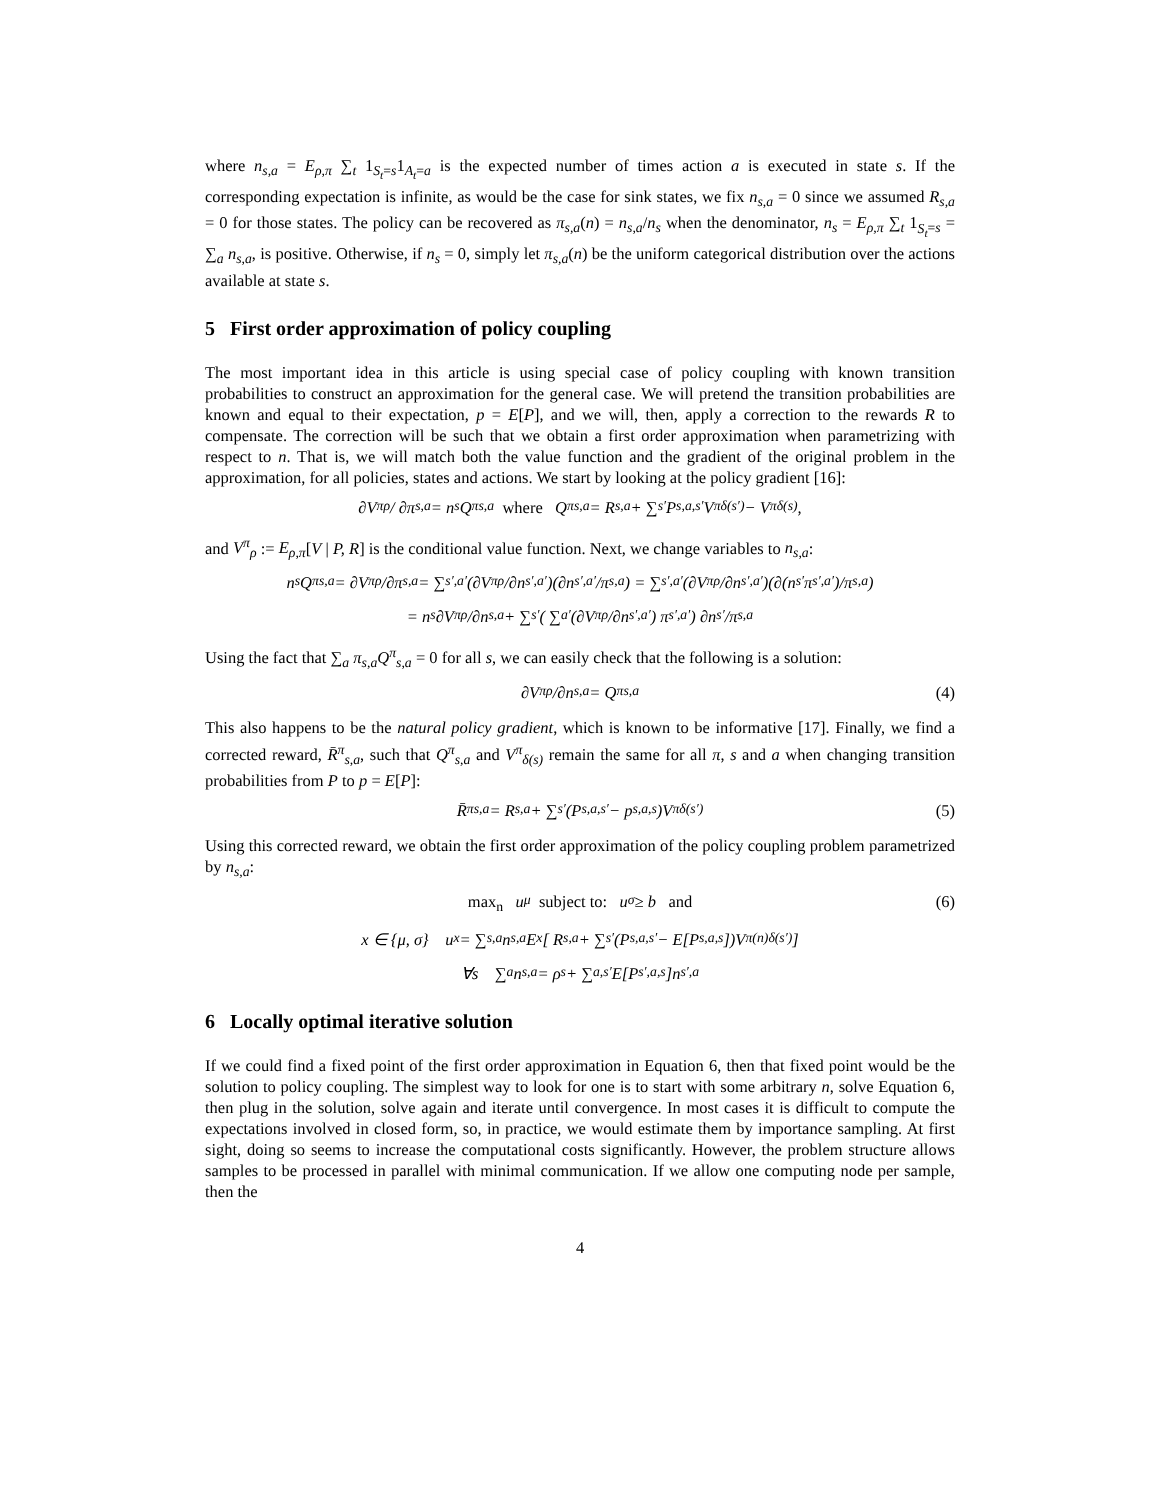where n<sub>s,a</sub> = E<sub>ρ,π</sub> ∑<sub>t</sub> 1<sub>S<sub>t</sub>=s</sub>1<sub>A<sub>t</sub>=a</sub> is the expected number of times action a is executed in state s. If the corresponding expectation is infinite, as would be the case for sink states, we fix n<sub>s,a</sub> = 0 since we assumed R<sub>s,a</sub> = 0 for those states. The policy can be recovered as π<sub>s,a</sub>(n) = n<sub>s,a</sub>/n<sub>s</sub> when the denominator, n<sub>s</sub> = E<sub>ρ,π</sub> ∑<sub>t</sub> 1<sub>S<sub>t</sub>=s</sub> = ∑<sub>a</sub> n<sub>s,a</sub>, is positive. Otherwise, if n<sub>s</sub> = 0, simply let π<sub>s,a</sub>(n) be the uniform categorical distribution over the actions available at state s.
5 First order approximation of policy coupling
The most important idea in this article is using special case of policy coupling with known transition probabilities to construct an approximation for the general case. We will pretend the transition probabilities are known and equal to their expectation, p = E[P], and we will, then, apply a correction to the rewards R to compensate. The correction will be such that we obtain a first order approximation when parametrizing with respect to n. That is, we will match both the value function and the gradient of the original problem in the approximation, for all policies, states and actions. We start by looking at the policy gradient [16]:
∂V<sup>π</sup><sub>ρ</sub> / ∂π<sub>s,a</sub> = n<sub>s</sub>Q<sup>π</sup><sub>s,a</sub> where Q<sup>π</sup><sub>s,a</sub> = R<sub>s,a</sub> + ∑<sub>s′</sub> P<sub>s,a,s′</sub>V<sup>π</sup><sub>δ(s′)</sub> − V<sup>π</sup><sub>δ(s)</sub>,
and V<sup>π</sup><sub>ρ</sub> := E<sub>ρ,π</sub>[V | P, R] is the conditional value function. Next, we change variables to n<sub>s,a</sub>:
n<sub>s</sub>Q<sup>π</sup><sub>s,a</sub> = ∂V<sup>π</sup><sub>ρ</sub>/∂π<sub>s,a</sub> = ∑<sub>s′,a′</sub> (∂V<sup>π</sup><sub>ρ</sub>/∂n<sub>s′,a′</sub>)(∂n<sub>s′,a′</sub>/π<sub>s,a</sub>) = ∑<sub>s′,a′</sub> (∂V<sup>π</sup><sub>ρ</sub>/∂n<sub>s′,a′</sub>)(∂(n<sub>s′</sub>π<sub>s′,a′</sub>)/π<sub>s,a</sub>)
= n<sub>s</sub> ∂V<sup>π</sup><sub>ρ</sub>/∂n<sub>s,a</sub> + ∑<sub>s′</sub> ( ∑<sub>a′</sub> (∂V<sup>π</sup><sub>ρ</sub>/∂n<sub>s′,a′</sub>) π<sub>s′,a′</sub> ) ∂n<sub>s′</sub>/π<sub>s,a</sub>
Using the fact that ∑<sub>a</sub> π<sub>s,a</sub>Q<sup>π</sup><sub>s,a</sub> = 0 for all s, we can easily check that the following is a solution:
∂V<sup>π</sup><sub>ρ</sub>/∂n<sub>s,a</sub> = Q<sup>π</sup><sub>s,a</sub> (4)
This also happens to be the natural policy gradient, which is known to be informative [17]. Finally, we find a corrected reward, R̄<sup>π</sup><sub>s,a</sub>, such that Q<sup>π</sup><sub>s,a</sub> and V<sup>π</sup><sub>δ(s)</sub> remain the same for all π, s and a when changing transition probabilities from P to p = E[P]:
R̄<sup>π</sup><sub>s,a</sub> = R<sub>s,a</sub> + ∑<sub>s′</sub>(P<sub>s,a,s′</sub> − p<sub>s,a,s</sub>)V<sup>π</sup><sub>δ(s′)</sub> (5)
Using this corrected reward, we obtain the first order approximation of the policy coupling problem parametrized by n<sub>s,a</sub>:
max<sub>n</sub> u<sub>μ</sub> subject to: u<sub>σ</sub> ≥ b and (6)
x ∈ {μ, σ} u<sub>x</sub> = ∑<sub>s,a</sub> n<sub>s,a</sub>E<sub>x</sub> [ R<sub>s,a</sub> + ∑<sub>s′</sub>(P<sub>s,a,s′</sub> − E[P<sub>s,a,s</sub>])V<sup>π(n)</sup><sub>δ(s′)</sub> ]
∀s ∑<sub>a</sub> n<sub>s,a</sub> = ρ<sub>s</sub> + ∑<sub>a,s′</sub> E[P<sub>s′,a,s</sub>]n<sub>s′,a</sub>
6 Locally optimal iterative solution
If we could find a fixed point of the first order approximation in Equation 6, then that fixed point would be the solution to policy coupling. The simplest way to look for one is to start with some arbitrary n, solve Equation 6, then plug in the solution, solve again and iterate until convergence. In most cases it is difficult to compute the expectations involved in closed form, so, in practice, we would estimate them by importance sampling. At first sight, doing so seems to increase the computational costs significantly. However, the problem structure allows samples to be processed in parallel with minimal communication. If we allow one computing node per sample, then the
4